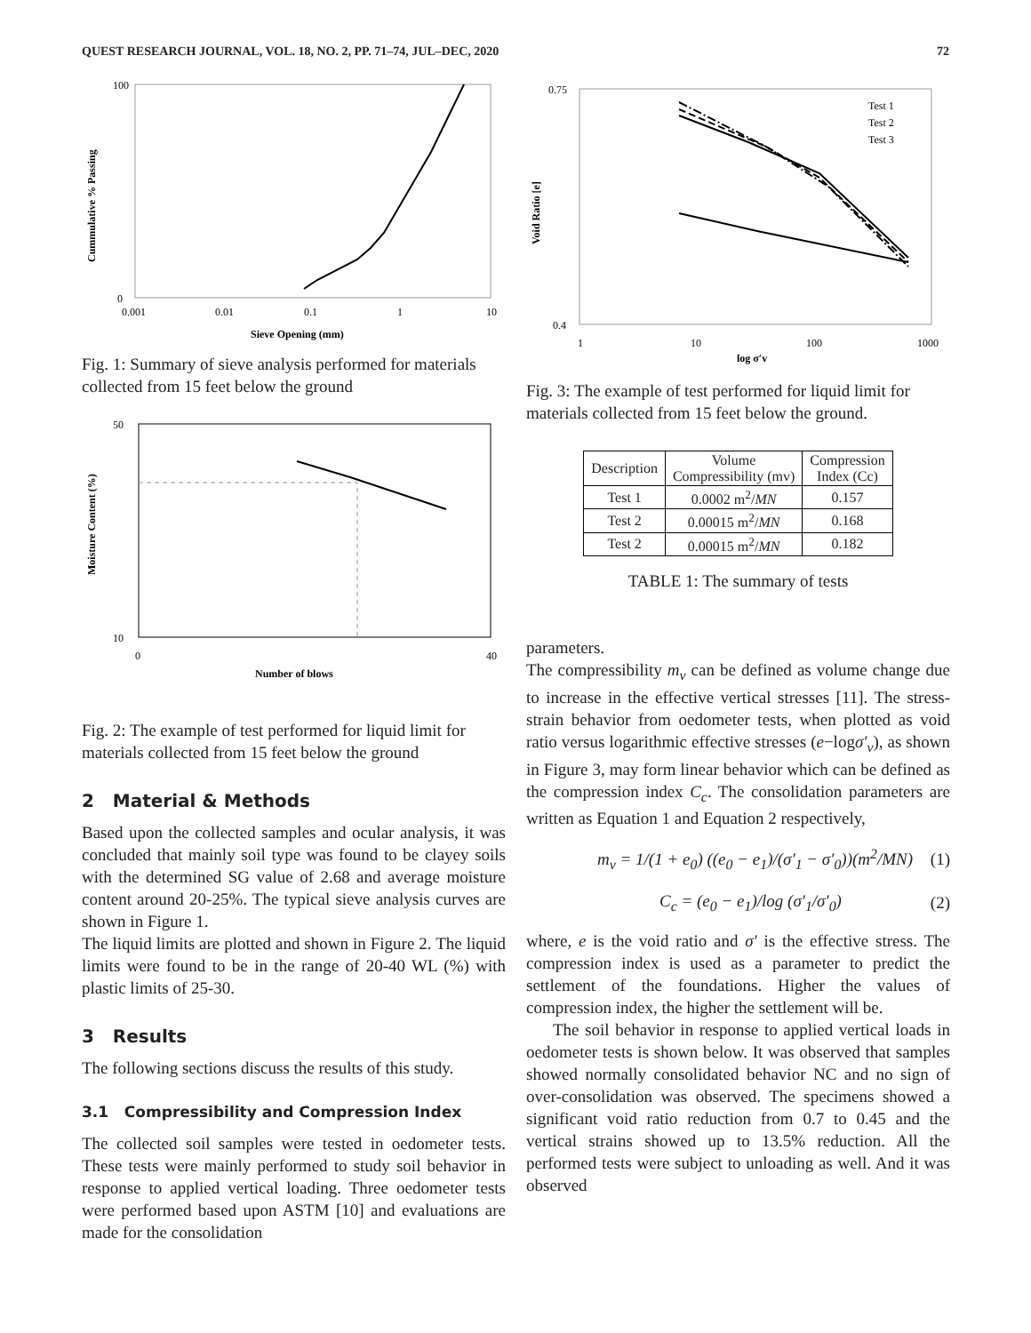QUEST RESEARCH JOURNAL, VOL. 18, NO. 2, PP. 71–74, JUL–DEC, 2020 72
0
100
0.001
0.01
0.1
1
10
Sieve Opening (mm)
Cummulative % Passing
Fig. 1: Summary of sieve analysis performed for materials collected from 15 feet below the ground
50
10
0
40
Number of blows
Moisture Content (%)
Fig. 2: The example of test performed for liquid limit for materials collected from 15 feet below the ground
2 Material & Methods
Based upon the collected samples and ocular analysis, it was concluded that mainly soil type was found to be clayey soils with the determined SG value of 2.68 and average moisture content around 20-25%. The typical sieve analysis curves are shown in Figure 1.
The liquid limits are plotted and shown in Figure 2. The liquid limits were found to be in the range of 20-40 WL (%) with plastic limits of 25-30.
3 Results
The following sections discuss the results of this study.
3.1 Compressibility and Compression Index
The collected soil samples were tested in oedometer tests. These tests were mainly performed to study soil behavior in response to applied vertical loading. Three oedometer tests were performed based upon ASTM [10] and evaluations are made for the consolidation
Test 1
Test 2
Test 3
0.75
0.4
1
10
100
1000
log σ′v
Void Ratio [e]
Fig. 3: The example of test performed for liquid limit for materials collected from 15 feet below the ground.
| Description | Volume Compressibility (mv) | Compression Index (Cc) |
| --- | --- | --- |
| Test 1 | 0.0002 m<sup>2</sup>/ MN | 0.157 |
| Test 2 | 0.00015 m<sup>2</sup>/ MN | 0.168 |
| Test 2 | 0.00015 m<sup>2</sup>/ MN | 0.182 |
TABLE 1: The summary of tests
parameters.
The compressibility m<sub>v</sub> can be defined as volume change due to increase in the effective vertical stresses [11]. The stress-strain behavior from oedometer tests, when plotted as void ratio versus logarithmic effective stresses (e−logσ′<sub>v</sub>), as shown in Figure 3, may form linear behavior which can be defined as the compression index C<sub>c</sub>. The consolidation parameters are written as Equation 1 and Equation 2 respectively,
m<sub>v</sub> = 1/(1 + e<sub>0</sub>) ((e<sub>0</sub> − e<sub>1</sub>)/(σ′<sub>1</sub> − σ′<sub>0</sub>))(m<sup>2</sup>/MN) (1)
C<sub>c</sub> = (e<sub>0</sub> − e<sub>1</sub>)/log (σ′<sub>1</sub>/σ′<sub>0</sub>) (2)
where, e is the void ratio and σ′ is the effective stress. The compression index is used as a parameter to predict the settlement of the foundations. Higher the values of compression index, the higher the settlement will be.
The soil behavior in response to applied vertical loads in oedometer tests is shown below. It was observed that samples showed normally consolidated behavior NC and no sign of over-consolidation was observed. The specimens showed a significant void ratio reduction from 0.7 to 0.45 and the vertical strains showed up to 13.5% reduction. All the performed tests were subject to unloading as well. And it was observed